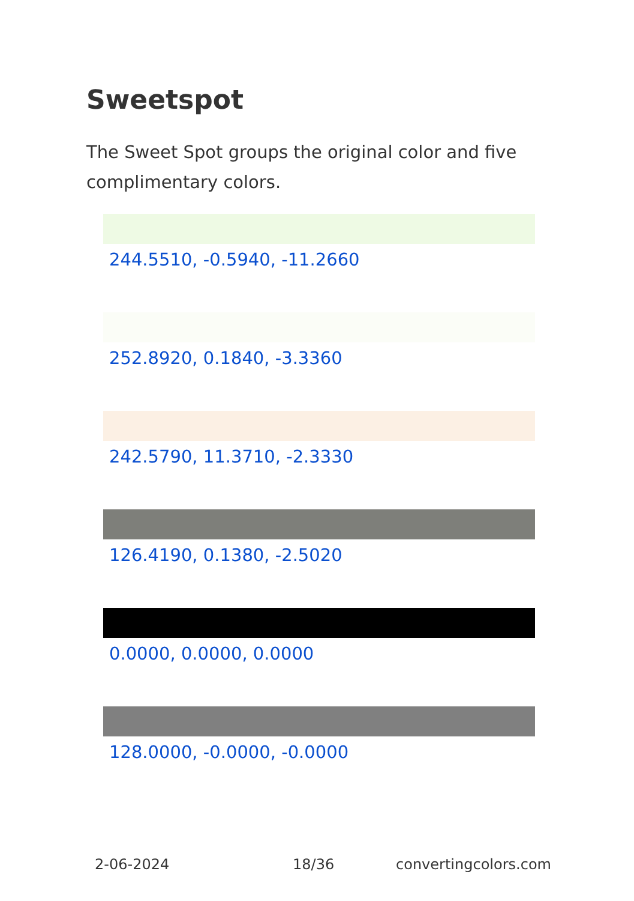Sweetspot
The Sweet Spot groups the original color and five complimentary colors.
244.5510, -0.5940, -11.2660
252.8920, 0.1840, -3.3360
242.5790, 11.3710, -2.3330
126.4190, 0.1380, -2.5020
0.0000, 0.0000, 0.0000
128.0000, -0.0000, -0.0000
2-06-2024 18/36 convertingcolors.com